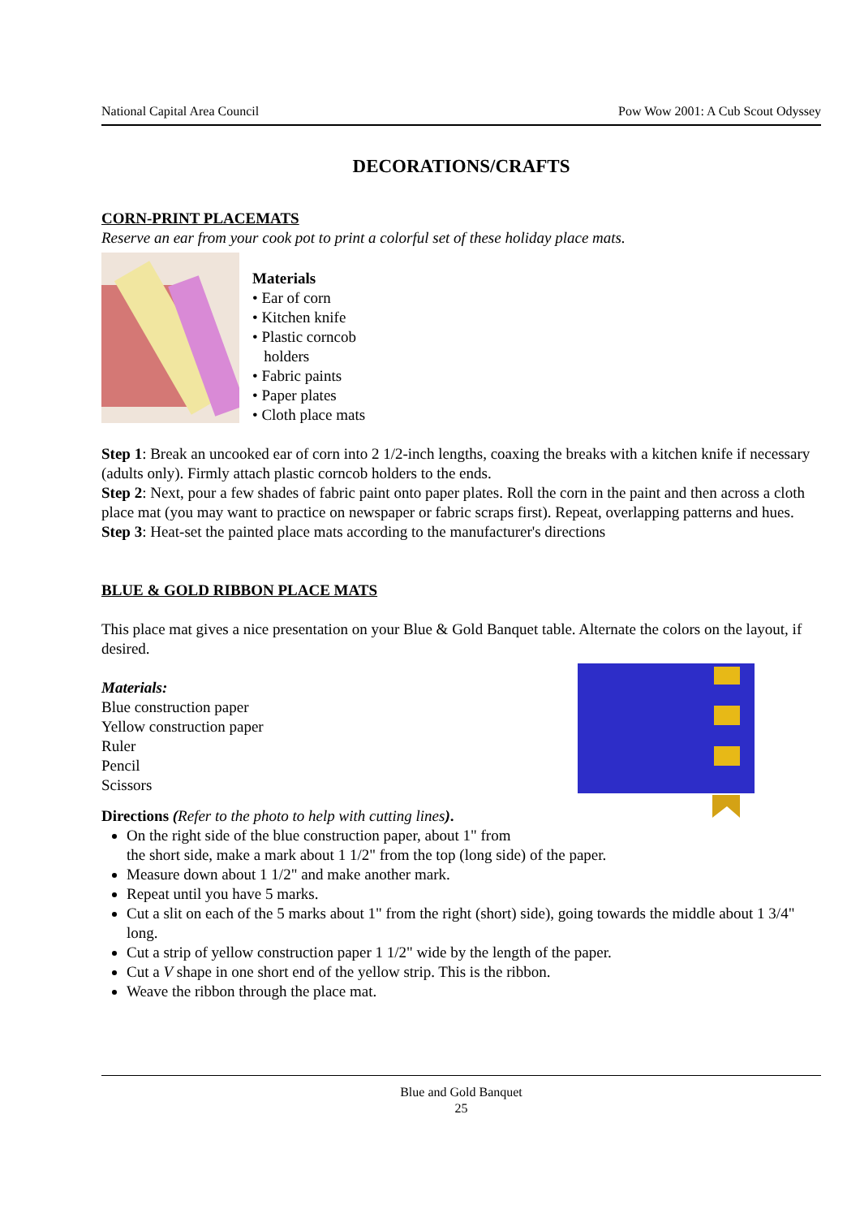National Capital Area Council Pow Wow 2001: A Cub Scout Odyssey
DECORATIONS/CRAFTS
CORN-PRINT PLACEMATS
Reserve an ear from your cook pot to print a colorful set of these holiday place mats.
Materials
• Ear of corn
• Kitchen knife
• Plastic corncob
holders
• Fabric paints
• Paper plates
• Cloth place mats
Step 1: Break an uncooked ear of corn into 2 1/2-inch lengths, coaxing the breaks with a kitchen knife if necessary (adults only). Firmly attach plastic corncob holders to the ends.
Step 2: Next, pour a few shades of fabric paint onto paper plates. Roll the corn in the paint and then across a cloth place mat (you may want to practice on newspaper or fabric scraps first). Repeat, overlapping patterns and hues.
Step 3: Heat-set the painted place mats according to the manufacturer's directions
BLUE & GOLD RIBBON PLACE MATS
This place mat gives a nice presentation on your Blue & Gold Banquet table. Alternate the colors on the layout, if desired.
Materials:
Blue construction paper
Yellow construction paper
Ruler
Pencil
Scissors
Directions (Refer to the photo to help with cutting lines).
On the right side of the blue construction paper, about 1" from
the short side, make a mark about 1 1/2" from the top (long side) of the paper.
Measure down about 1 1/2" and make another mark.
Repeat until you have 5 marks.
Cut a slit on each of the 5 marks about 1" from the right (short) side), going towards the middle about 1 3/4" long.
Cut a strip of yellow construction paper 1 1/2" wide by the length of the paper.
Cut a V shape in one short end of the yellow strip. This is the ribbon.
Weave the ribbon through the place mat.
Blue and Gold Banquet
25